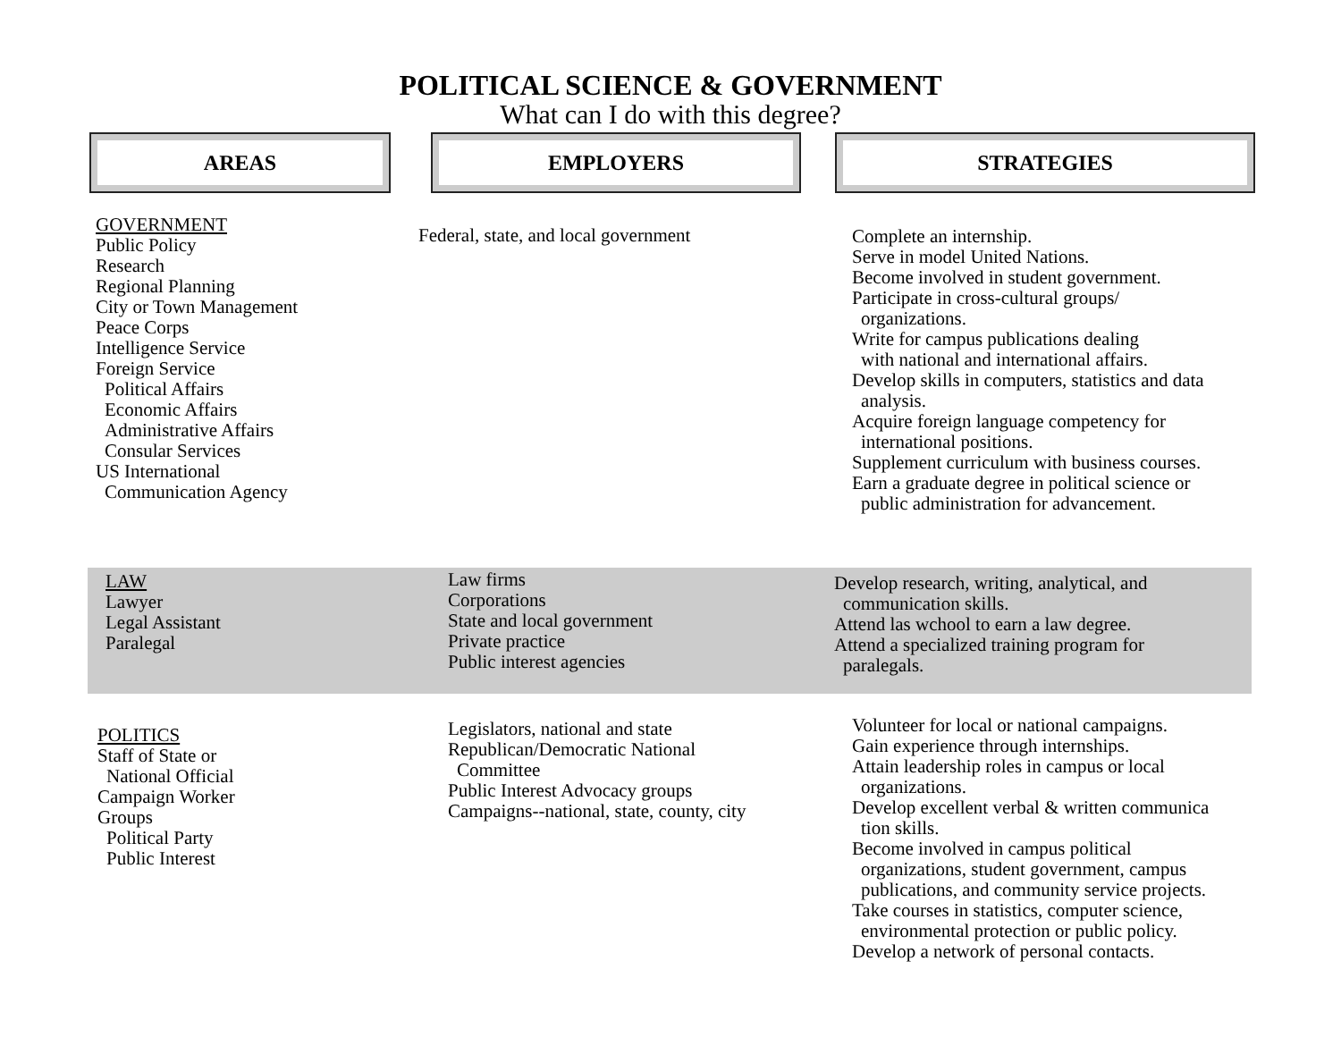POLITICAL SCIENCE & GOVERNMENT
What can I do with this degree?
AREAS EMPLOYERS STRATEGIES
GOVERNMENT
Public Policy
Research
Regional Planning
City or Town Management
Peace Corps
Intelligence Service
Foreign Service
Political Affairs
Economic Affairs
Administrative Affairs
Consular Services
US International
Communication Agency
Federal, state, and local government
Complete an internship.
Serve in model United Nations.
Become involved in student government.
Participate in cross-cultural groups/
organizations.
Write for campus publications dealing
with national and international affairs.
Develop skills in computers, statistics and data
analysis.
Acquire foreign language competency for
international positions.
Supplement curriculum with business courses.
Earn a graduate degree in political science or
public administration for advancement.
LAW
Lawyer
Legal Assistant
Paralegal
Law firms
Corporations
State and local government
Private practice
Public interest agencies
Develop research, writing, analytical, and
communication skills.
Attend las wchool to earn a law degree.
Attend a specialized training program for
paralegals.
POLITICS
Staff of State or
National Official
Campaign Worker
Groups
Political Party
Public Interest
Legislators, national and state
Republican/Democratic National
Committee
Public Interest Advocacy groups
Campaigns--national, state, county, city
Volunteer for local or national campaigns.
Gain experience through internships.
Attain leadership roles in campus or local
organizations.
Develop excellent verbal & written communica
tion skills.
Become involved in campus political
organizations, student government, campus
publications, and community service projects.
Take courses in statistics, computer science,
environmental protection or public policy.
Develop a network of personal contacts.